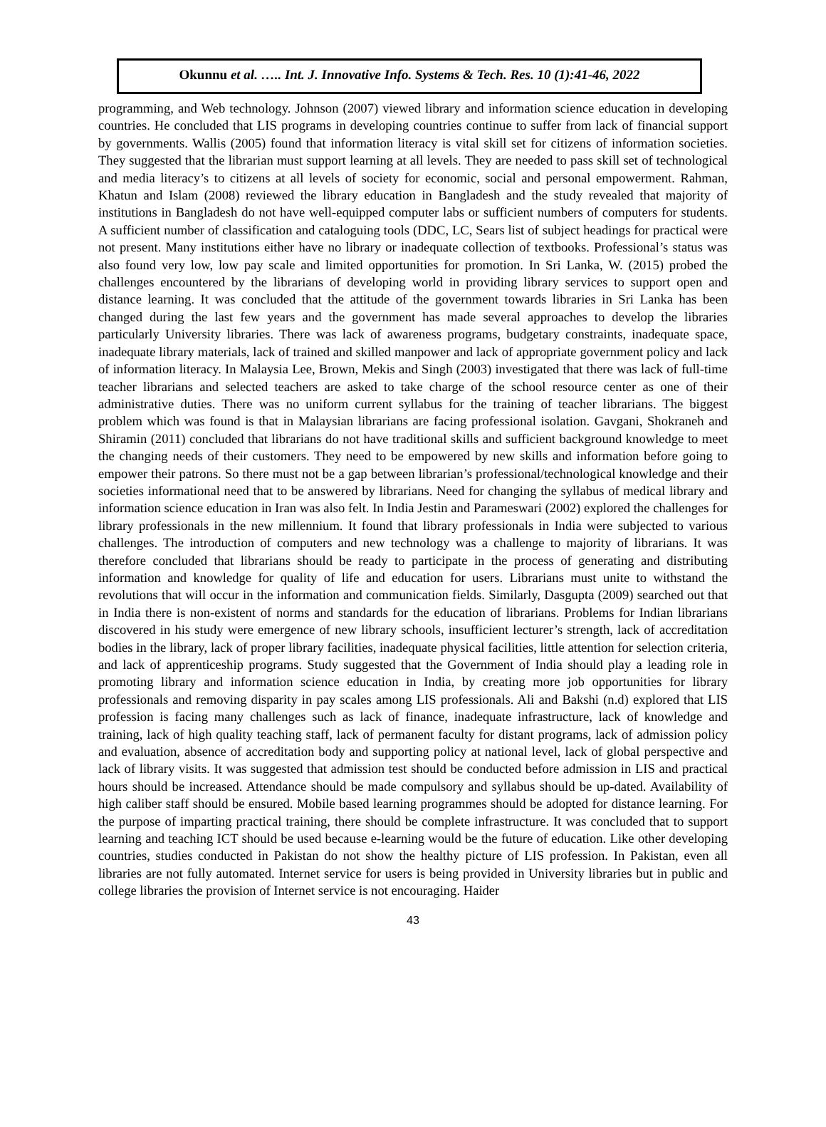Okunnu et al. ….. Int. J. Innovative Info. Systems & Tech. Res. 10 (1):41-46, 2022
programming, and Web technology. Johnson (2007) viewed library and information science education in developing countries. He concluded that LIS programs in developing countries continue to suffer from lack of financial support by governments. Wallis (2005) found that information literacy is vital skill set for citizens of information societies. They suggested that the librarian must support learning at all levels. They are needed to pass skill set of technological and media literacy’s to citizens at all levels of society for economic, social and personal empowerment. Rahman, Khatun and Islam (2008) reviewed the library education in Bangladesh and the study revealed that majority of institutions in Bangladesh do not have well-equipped computer labs or sufficient numbers of computers for students. A sufficient number of classification and cataloguing tools (DDC, LC, Sears list of subject headings for practical were not present. Many institutions either have no library or inadequate collection of textbooks. Professional’s status was also found very low, low pay scale and limited opportunities for promotion. In Sri Lanka, W. (2015) probed the challenges encountered by the librarians of developing world in providing library services to support open and distance learning. It was concluded that the attitude of the government towards libraries in Sri Lanka has been changed during the last few years and the government has made several approaches to develop the libraries particularly University libraries. There was lack of awareness programs, budgetary constraints, inadequate space, inadequate library materials, lack of trained and skilled manpower and lack of appropriate government policy and lack of information literacy. In Malaysia Lee, Brown, Mekis and Singh (2003) investigated that there was lack of full-time teacher librarians and selected teachers are asked to take charge of the school resource center as one of their administrative duties. There was no uniform current syllabus for the training of teacher librarians. The biggest problem which was found is that in Malaysian librarians are facing professional isolation. Gavgani, Shokraneh and Shiramin (2011) concluded that librarians do not have traditional skills and sufficient background knowledge to meet the changing needs of their customers. They need to be empowered by new skills and information before going to empower their patrons. So there must not be a gap between librarian’s professional/technological knowledge and their societies informational need that to be answered by librarians. Need for changing the syllabus of medical library and information science education in Iran was also felt. In India Jestin and Parameswari (2002) explored the challenges for library professionals in the new millennium. It found that library professionals in India were subjected to various challenges. The introduction of computers and new technology was a challenge to majority of librarians. It was therefore concluded that librarians should be ready to participate in the process of generating and distributing information and knowledge for quality of life and education for users. Librarians must unite to withstand the revolutions that will occur in the information and communication fields. Similarly, Dasgupta (2009) searched out that in India there is non-existent of norms and standards for the education of librarians. Problems for Indian librarians discovered in his study were emergence of new library schools, insufficient lecturer’s strength, lack of accreditation bodies in the library, lack of proper library facilities, inadequate physical facilities, little attention for selection criteria, and lack of apprenticeship programs. Study suggested that the Government of India should play a leading role in promoting library and information science education in India, by creating more job opportunities for library professionals and removing disparity in pay scales among LIS professionals. Ali and Bakshi (n.d) explored that LIS profession is facing many challenges such as lack of finance, inadequate infrastructure, lack of knowledge and training, lack of high quality teaching staff, lack of permanent faculty for distant programs, lack of admission policy and evaluation, absence of accreditation body and supporting policy at national level, lack of global perspective and lack of library visits. It was suggested that admission test should be conducted before admission in LIS and practical hours should be increased. Attendance should be made compulsory and syllabus should be up-dated. Availability of high caliber staff should be ensured. Mobile based learning programmes should be adopted for distance learning. For the purpose of imparting practical training, there should be complete infrastructure. It was concluded that to support learning and teaching ICT should be used because e-learning would be the future of education. Like other developing countries, studies conducted in Pakistan do not show the healthy picture of LIS profession. In Pakistan, even all libraries are not fully automated. Internet service for users is being provided in University libraries but in public and college libraries the provision of Internet service is not encouraging. Haider
43